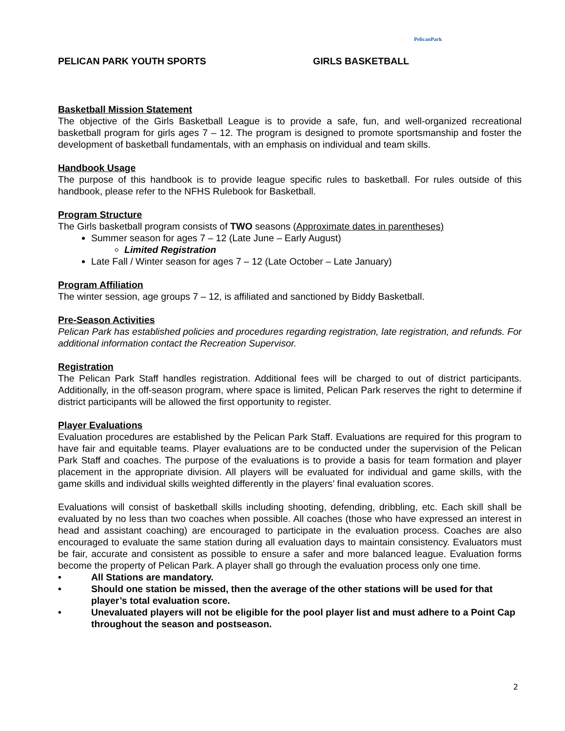PELICAN PARK YOUTH SPORTS GIRLS BASKETBALL
PelicanPark
Basketball Mission Statement
The objective of the Girls Basketball League is to provide a safe, fun, and well-organized recreational basketball program for girls ages 7 – 12. The program is designed to promote sportsmanship and foster the development of basketball fundamentals, with an emphasis on individual and team skills.
Handbook Usage
The purpose of this handbook is to provide league specific rules to basketball. For rules outside of this handbook, please refer to the NFHS Rulebook for Basketball.
Program Structure
The Girls basketball program consists of TWO seasons (Approximate dates in parentheses)
Summer season for ages 7 – 12 (Late June – Early August)
Limited Registration
Late Fall / Winter season for ages 7 – 12 (Late October – Late January)
Program Affiliation
The winter session, age groups 7 – 12, is affiliated and sanctioned by Biddy Basketball.
Pre-Season Activities
Pelican Park has established policies and procedures regarding registration, late registration, and refunds. For additional information contact the Recreation Supervisor.
Registration
The Pelican Park Staff handles registration. Additional fees will be charged to out of district participants. Additionally, in the off-season program, where space is limited, Pelican Park reserves the right to determine if district participants will be allowed the first opportunity to register.
Player Evaluations
Evaluation procedures are established by the Pelican Park Staff. Evaluations are required for this program to have fair and equitable teams. Player evaluations are to be conducted under the supervision of the Pelican Park Staff and coaches. The purpose of the evaluations is to provide a basis for team formation and player placement in the appropriate division. All players will be evaluated for individual and game skills, with the game skills and individual skills weighted differently in the players’ final evaluation scores.
Evaluations will consist of basketball skills including shooting, defending, dribbling, etc. Each skill shall be evaluated by no less than two coaches when possible. All coaches (those who have expressed an interest in head and assistant coaching) are encouraged to participate in the evaluation process. Coaches are also encouraged to evaluate the same station during all evaluation days to maintain consistency. Evaluators must be fair, accurate and consistent as possible to ensure a safer and more balanced league. Evaluation forms become the property of Pelican Park. A player shall go through the evaluation process only one time.
• All Stations are mandatory.
• Should one station be missed, then the average of the other stations will be used for that player’s total evaluation score.
• Unevaluated players will not be eligible for the pool player list and must adhere to a Point Cap throughout the season and postseason.
2